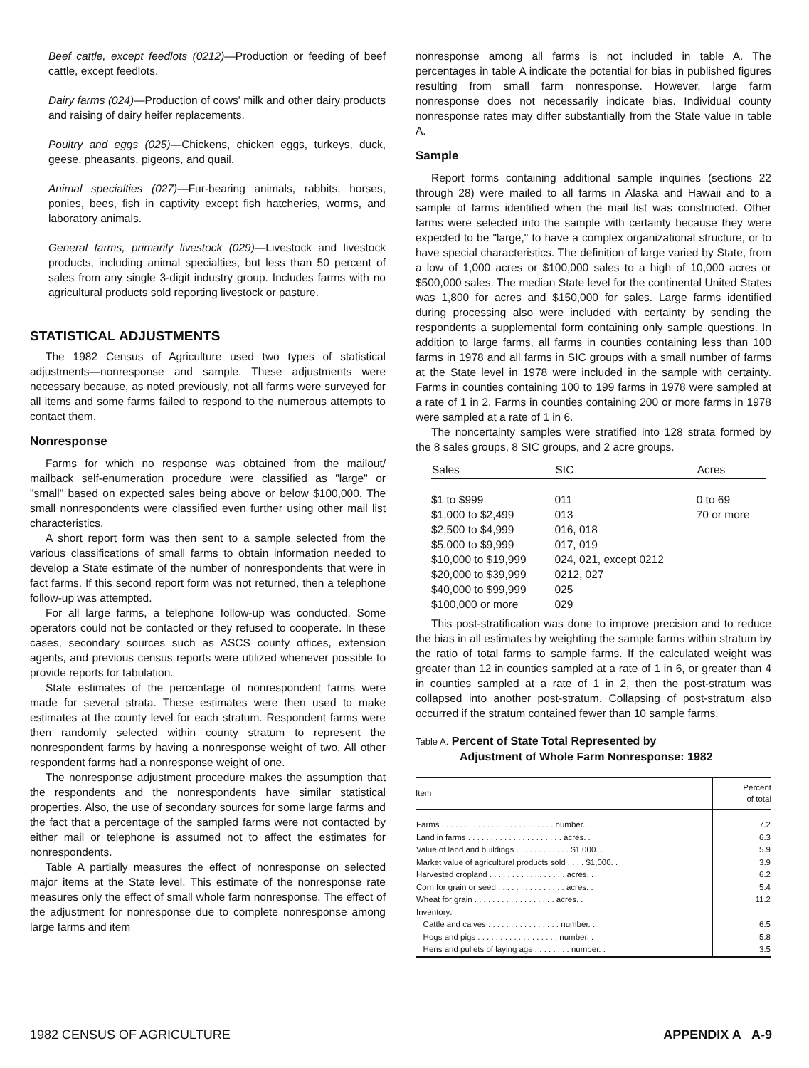Beef cattle, except feedlots (0212)—Production or feeding of beef cattle, except feedlots.
Dairy farms (024)—Production of cows' milk and other dairy products and raising of dairy heifer replacements.
Poultry and eggs (025)—Chickens, chicken eggs, turkeys, duck, geese, pheasants, pigeons, and quail.
Animal specialties (027)—Fur-bearing animals, rabbits, horses, ponies, bees, fish in captivity except fish hatcheries, worms, and laboratory animals.
General farms, primarily livestock (029)—Livestock and livestock products, including animal specialties, but less than 50 percent of sales from any single 3-digit industry group. Includes farms with no agricultural products sold reporting livestock or pasture.
STATISTICAL ADJUSTMENTS
The 1982 Census of Agriculture used two types of statistical adjustments—nonresponse and sample. These adjustments were necessary because, as noted previously, not all farms were surveyed for all items and some farms failed to respond to the numerous attempts to contact them.
Nonresponse
Farms for which no response was obtained from the mailout/ mailback self-enumeration procedure were classified as "large" or "small" based on expected sales being above or below $100,000. The small nonrespondents were classified even further using other mail list characteristics.
A short report form was then sent to a sample selected from the various classifications of small farms to obtain information needed to develop a State estimate of the number of nonrespondents that were in fact farms. If this second report form was not returned, then a telephone follow-up was attempted.
For all large farms, a telephone follow-up was conducted. Some operators could not be contacted or they refused to cooperate. In these cases, secondary sources such as ASCS county offices, extension agents, and previous census reports were utilized whenever possible to provide reports for tabulation.
State estimates of the percentage of nonrespondent farms were made for several strata. These estimates were then used to make estimates at the county level for each stratum. Respondent farms were then randomly selected within county stratum to represent the nonrespondent farms by having a nonresponse weight of two. All other respondent farms had a nonresponse weight of one.
The nonresponse adjustment procedure makes the assumption that the respondents and the nonrespondents have similar statistical properties. Also, the use of secondary sources for some large farms and the fact that a percentage of the sampled farms were not contacted by either mail or telephone is assumed not to affect the estimates for nonrespondents.
Table A partially measures the effect of nonresponse on selected major items at the State level. This estimate of the nonresponse rate measures only the effect of small whole farm nonresponse. The effect of the adjustment for nonresponse due to complete nonresponse among large farms and item
nonresponse among all farms is not included in table A. The percentages in table A indicate the potential for bias in published figures resulting from small farm nonresponse. However, large farm nonresponse does not necessarily indicate bias. Individual county nonresponse rates may differ substantially from the State value in table A.
Sample
Report forms containing additional sample inquiries (sections 22 through 28) were mailed to all farms in Alaska and Hawaii and to a sample of farms identified when the mail list was constructed. Other farms were selected into the sample with certainty because they were expected to be "large," to have a complex organizational structure, or to have special characteristics. The definition of large varied by State, from a low of 1,000 acres or $100,000 sales to a high of 10,000 acres or $500,000 sales. The median State level for the continental United States was 1,800 for acres and $150,000 for sales. Large farms identified during processing also were included with certainty by sending the respondents a supplemental form containing only sample questions. In addition to large farms, all farms in counties containing less than 100 farms in 1978 and all farms in SIC groups with a small number of farms at the State level in 1978 were included in the sample with certainty. Farms in counties containing 100 to 199 farms in 1978 were sampled at a rate of 1 in 2. Farms in counties containing 200 or more farms in 1978 were sampled at a rate of 1 in 6.
The noncertainty samples were stratified into 128 strata formed by the 8 sales groups, 8 SIC groups, and 2 acre groups.
| Sales | SIC | Acres |
| --- | --- | --- |
| $1 to $999 | 011 | 0 to 69 |
| $1,000 to $2,499 | 013 | 70 or more |
| $2,500 to $4,999 | 016, 018 | |
| $5,000 to $9,999 | 017, 019 | |
| $10,000 to $19,999 | 024, 021, except 0212 | |
| $20,000 to $39,999 | 0212, 027 | |
| $40,000 to $99,999 | 025 | |
| $100,000 or more | 029 | |
This post-stratification was done to improve precision and to reduce the bias in all estimates by weighting the sample farms within stratum by the ratio of total farms to sample farms. If the calculated weight was greater than 12 in counties sampled at a rate of 1 in 6, or greater than 4 in counties sampled at a rate of 1 in 2, then the post-stratum was collapsed into another post-stratum. Collapsing of post-stratum also occurred if the stratum contained fewer than 10 sample farms.
Table A. Percent of State Total Represented by
Adjustment of Whole Farm Nonresponse: 1982
| Item | Percent of total |
| --- | --- |
| Farms . . . . . . . . . . . . . . . . . . . . . . . . . number. . | 7.2 |
| Land in farms . . . . . . . . . . . . . . . . . . . . . acres. . | 6.3 |
| Value of land and buildings . . . . . . . . . . . . $1,000. . | 5.9 |
| Market value of agricultural products sold . . . . $1,000. . | 3.9 |
| Harvested cropland . . . . . . . . . . . . . . . . . acres. . | 6.2 |
| Corn for grain or seed . . . . . . . . . . . . . . . acres. . | 5.4 |
| Wheat for grain . . . . . . . . . . . . . . . . . . acres. . | 11.2 |
| Inventory: | |
| Cattle and calves . . . . . . . . . . . . . . . . number. . | 6.5 |
| Hogs and pigs . . . . . . . . . . . . . . . . . . number. . | 5.8 |
| Hens and pullets of laying age . . . . . . . . number. . | 3.5 |
1982 CENSUS OF AGRICULTURE APPENDIX A A-9